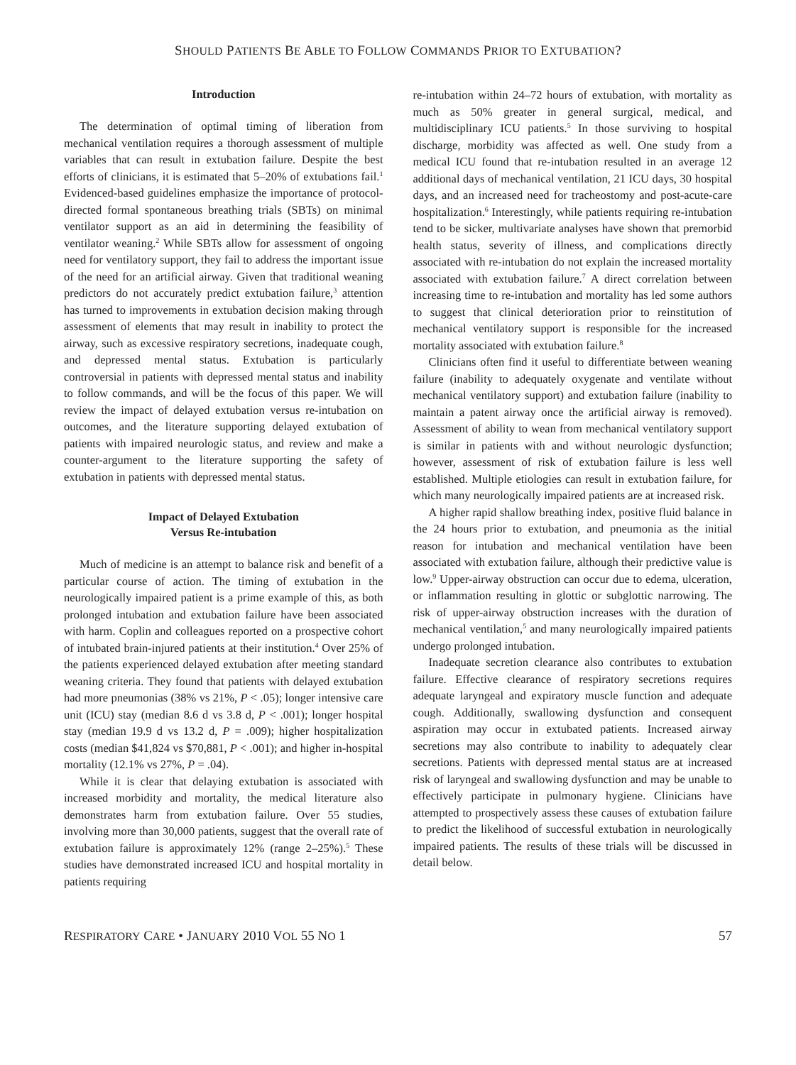SHOULD PATIENTS BE ABLE TO FOLLOW COMMANDS PRIOR TO EXTUBATION?
Introduction
The determination of optimal timing of liberation from mechanical ventilation requires a thorough assessment of multiple variables that can result in extubation failure. Despite the best efforts of clinicians, it is estimated that 5–20% of extubations fail.<sup>1</sup> Evidenced-based guidelines emphasize the importance of protocol-directed formal spontaneous breathing trials (SBTs) on minimal ventilator support as an aid in determining the feasibility of ventilator weaning.<sup>2</sup> While SBTs allow for assessment of ongoing need for ventilatory support, they fail to address the important issue of the need for an artificial airway. Given that traditional weaning predictors do not accurately predict extubation failure,<sup>3</sup> attention has turned to improvements in extubation decision making through assessment of elements that may result in inability to protect the airway, such as excessive respiratory secretions, inadequate cough, and depressed mental status. Extubation is particularly controversial in patients with depressed mental status and inability to follow commands, and will be the focus of this paper. We will review the impact of delayed extubation versus re-intubation on outcomes, and the literature supporting delayed extubation of patients with impaired neurologic status, and review and make a counter-argument to the literature supporting the safety of extubation in patients with depressed mental status.
Impact of Delayed Extubation
Versus Re-intubation
Much of medicine is an attempt to balance risk and benefit of a particular course of action. The timing of extubation in the neurologically impaired patient is a prime example of this, as both prolonged intubation and extubation failure have been associated with harm. Coplin and colleagues reported on a prospective cohort of intubated brain-injured patients at their institution.<sup>4</sup> Over 25% of the patients experienced delayed extubation after meeting standard weaning criteria. They found that patients with delayed extubation had more pneumonias (38% vs 21%, P < .05); longer intensive care unit (ICU) stay (median 8.6 d vs 3.8 d, P < .001); longer hospital stay (median 19.9 d vs 13.2 d, P = .009); higher hospitalization costs (median $41,824 vs $70,881, P < .001); and higher in-hospital mortality (12.1% vs 27%, P = .04).
While it is clear that delaying extubation is associated with increased morbidity and mortality, the medical literature also demonstrates harm from extubation failure. Over 55 studies, involving more than 30,000 patients, suggest that the overall rate of extubation failure is approximately 12% (range 2–25%).<sup>5</sup> These studies have demonstrated increased ICU and hospital mortality in patients requiring
re-intubation within 24–72 hours of extubation, with mortality as much as 50% greater in general surgical, medical, and multidisciplinary ICU patients.<sup>5</sup> In those surviving to hospital discharge, morbidity was affected as well. One study from a medical ICU found that re-intubation resulted in an average 12 additional days of mechanical ventilation, 21 ICU days, 30 hospital days, and an increased need for tracheostomy and post-acute-care hospitalization.<sup>6</sup> Interestingly, while patients requiring re-intubation tend to be sicker, multivariate analyses have shown that premorbid health status, severity of illness, and complications directly associated with re-intubation do not explain the increased mortality associated with extubation failure.<sup>7</sup> A direct correlation between increasing time to re-intubation and mortality has led some authors to suggest that clinical deterioration prior to reinstitution of mechanical ventilatory support is responsible for the increased mortality associated with extubation failure.<sup>8</sup>
Clinicians often find it useful to differentiate between weaning failure (inability to adequately oxygenate and ventilate without mechanical ventilatory support) and extubation failure (inability to maintain a patent airway once the artificial airway is removed). Assessment of ability to wean from mechanical ventilatory support is similar in patients with and without neurologic dysfunction; however, assessment of risk of extubation failure is less well established. Multiple etiologies can result in extubation failure, for which many neurologically impaired patients are at increased risk.
A higher rapid shallow breathing index, positive fluid balance in the 24 hours prior to extubation, and pneumonia as the initial reason for intubation and mechanical ventilation have been associated with extubation failure, although their predictive value is low.<sup>9</sup> Upper-airway obstruction can occur due to edema, ulceration, or inflammation resulting in glottic or subglottic narrowing. The risk of upper-airway obstruction increases with the duration of mechanical ventilation,<sup>5</sup> and many neurologically impaired patients undergo prolonged intubation.
Inadequate secretion clearance also contributes to extubation failure. Effective clearance of respiratory secretions requires adequate laryngeal and expiratory muscle function and adequate cough. Additionally, swallowing dysfunction and consequent aspiration may occur in extubated patients. Increased airway secretions may also contribute to inability to adequately clear secretions. Patients with depressed mental status are at increased risk of laryngeal and swallowing dysfunction and may be unable to effectively participate in pulmonary hygiene. Clinicians have attempted to prospectively assess these causes of extubation failure to predict the likelihood of successful extubation in neurologically impaired patients. The results of these trials will be discussed in detail below.
RESPIRATORY CARE • JANUARY 2010 VOL 55 NO 1 57